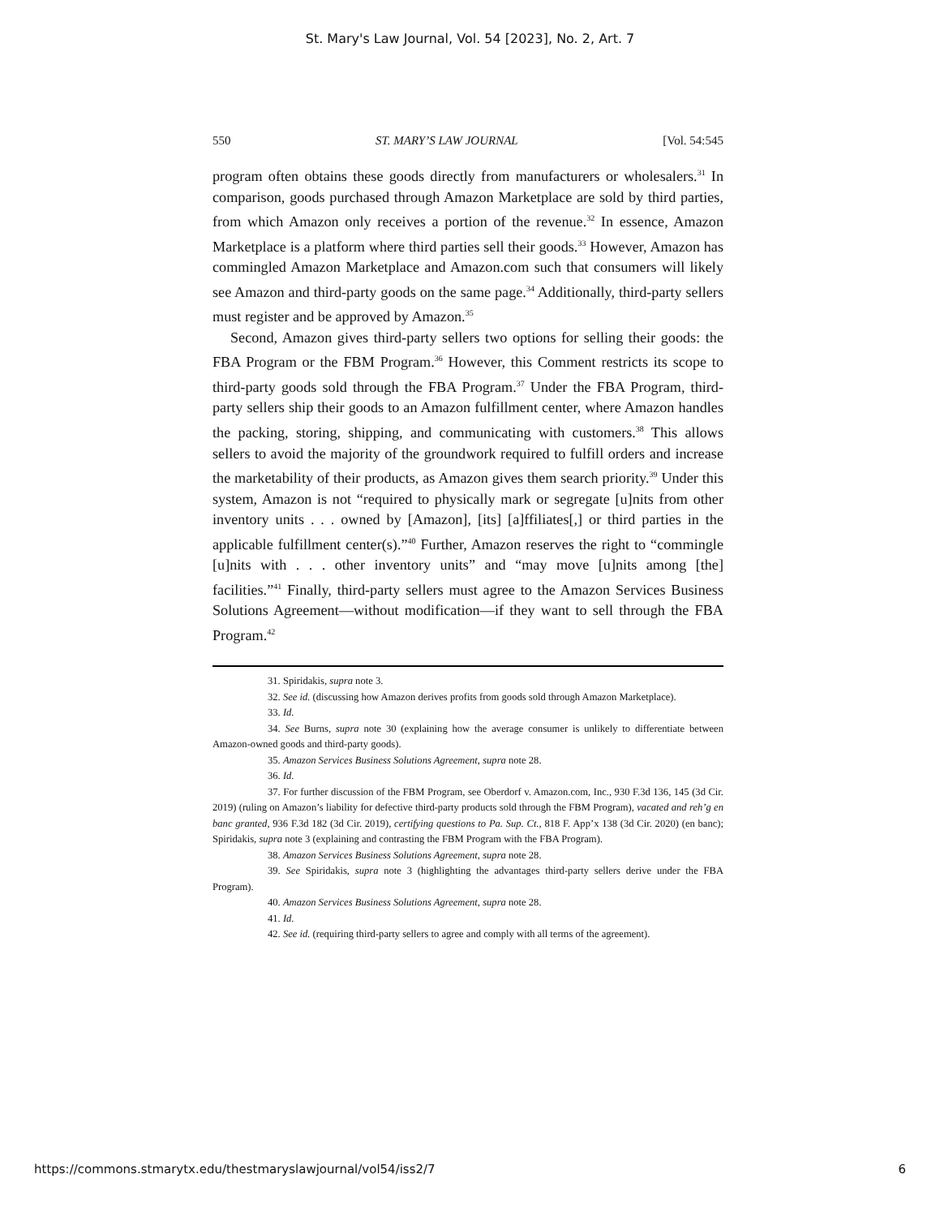St. Mary's Law Journal, Vol. 54 [2023], No. 2, Art. 7
550 ST. MARY’S LAW JOURNAL [Vol. 54:545
program often obtains these goods directly from manufacturers or wholesalers.<sup>31</sup> In comparison, goods purchased through Amazon Marketplace are sold by third parties, from which Amazon only receives a portion of the revenue.<sup>32</sup> In essence, Amazon Marketplace is a platform where third parties sell their goods.<sup>33</sup> However, Amazon has commingled Amazon Marketplace and Amazon.com such that consumers will likely see Amazon and third-party goods on the same page.<sup>34</sup> Additionally, third-party sellers must register and be approved by Amazon.<sup>35</sup>
Second, Amazon gives third-party sellers two options for selling their goods: the FBA Program or the FBM Program.<sup>36</sup> However, this Comment restricts its scope to third-party goods sold through the FBA Program.<sup>37</sup> Under the FBA Program, third-party sellers ship their goods to an Amazon fulfillment center, where Amazon handles the packing, storing, shipping, and communicating with customers.<sup>38</sup> This allows sellers to avoid the majority of the groundwork required to fulfill orders and increase the marketability of their products, as Amazon gives them search priority.<sup>39</sup> Under this system, Amazon is not “required to physically mark or segregate [u]nits from other inventory units . . . owned by [Amazon], [its] [a]ffiliates[,] or third parties in the applicable fulfillment center(s).”<sup>40</sup> Further, Amazon reserves the right to “commingle [u]nits with . . . other inventory units” and “may move [u]nits among [the] facilities.”<sup>41</sup> Finally, third-party sellers must agree to the Amazon Services Business Solutions Agreement—without modification—if they want to sell through the FBA Program.<sup>42</sup>
31. Spiridakis, supra note 3.
32. See id. (discussing how Amazon derives profits from goods sold through Amazon Marketplace).
33. Id.
34. See Burns, supra note 30 (explaining how the average consumer is unlikely to differentiate between Amazon-owned goods and third-party goods).
35. Amazon Services Business Solutions Agreement, supra note 28.
36. Id.
37. For further discussion of the FBM Program, see Oberdorf v. Amazon.com, Inc., 930 F.3d 136, 145 (3d Cir. 2019) (ruling on Amazon’s liability for defective third-party products sold through the FBM Program), vacated and reh’g en banc granted, 936 F.3d 182 (3d Cir. 2019), certifying questions to Pa. Sup. Ct., 818 F. App’x 138 (3d Cir. 2020) (en banc); Spiridakis, supra note 3 (explaining and contrasting the FBM Program with the FBA Program).
38. Amazon Services Business Solutions Agreement, supra note 28.
39. See Spiridakis, supra note 3 (highlighting the advantages third-party sellers derive under the FBA Program).
40. Amazon Services Business Solutions Agreement, supra note 28.
41. Id.
42. See id. (requiring third-party sellers to agree and comply with all terms of the agreement).
https://commons.stmarytx.edu/thestmaryslawjournal/vol54/iss2/7 6